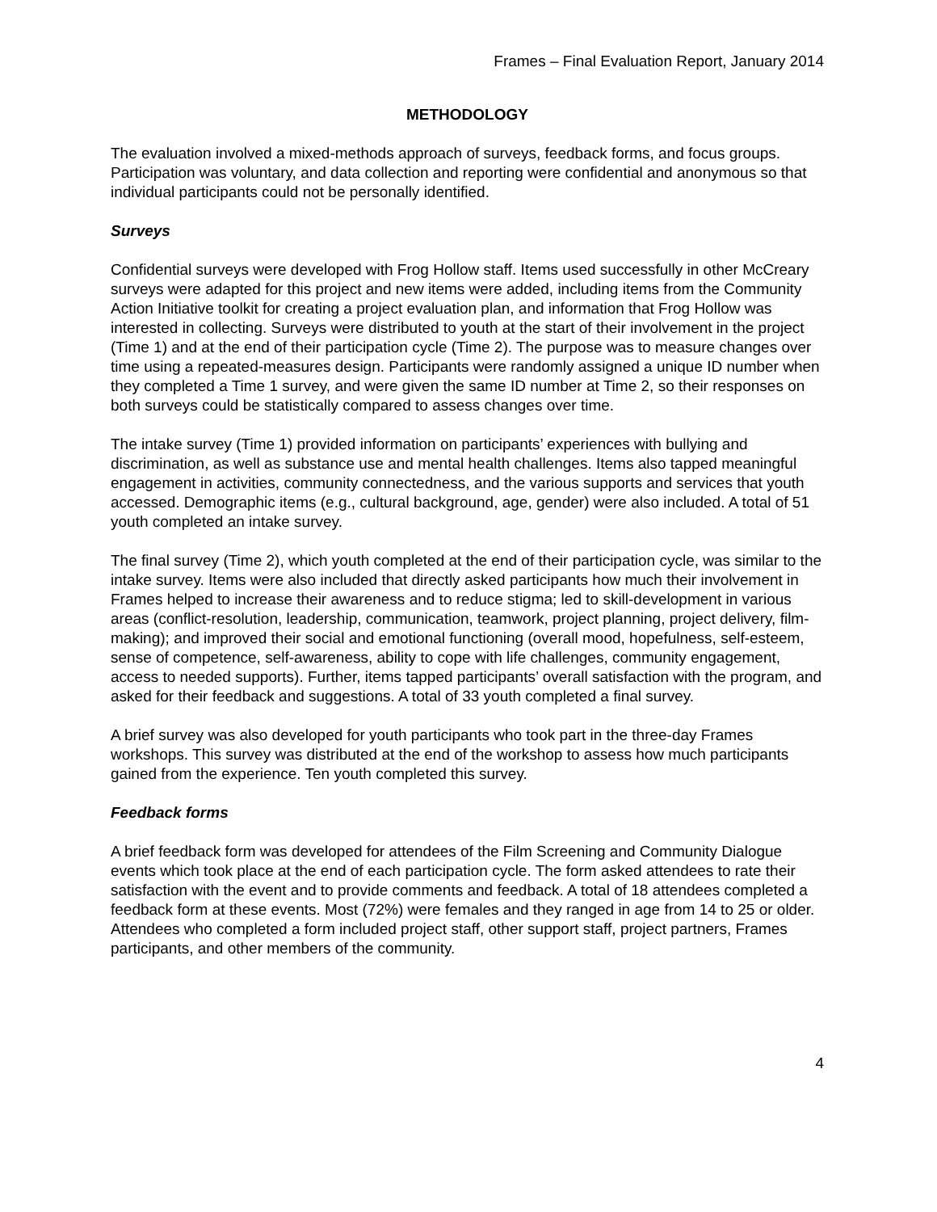Frames – Final Evaluation Report, January 2014
METHODOLOGY
The evaluation involved a mixed-methods approach of surveys, feedback forms, and focus groups. Participation was voluntary, and data collection and reporting were confidential and anonymous so that individual participants could not be personally identified.
Surveys
Confidential surveys were developed with Frog Hollow staff. Items used successfully in other McCreary surveys were adapted for this project and new items were added, including items from the Community Action Initiative toolkit for creating a project evaluation plan, and information that Frog Hollow was interested in collecting. Surveys were distributed to youth at the start of their involvement in the project (Time 1) and at the end of their participation cycle (Time 2). The purpose was to measure changes over time using a repeated-measures design. Participants were randomly assigned a unique ID number when they completed a Time 1 survey, and were given the same ID number at Time 2, so their responses on both surveys could be statistically compared to assess changes over time.
The intake survey (Time 1) provided information on participants’ experiences with bullying and discrimination, as well as substance use and mental health challenges. Items also tapped meaningful engagement in activities, community connectedness, and the various supports and services that youth accessed. Demographic items (e.g., cultural background, age, gender) were also included. A total of 51 youth completed an intake survey.
The final survey (Time 2), which youth completed at the end of their participation cycle, was similar to the intake survey. Items were also included that directly asked participants how much their involvement in Frames helped to increase their awareness and to reduce stigma; led to skill-development in various areas (conflict-resolution, leadership, communication, teamwork, project planning, project delivery, film-making); and improved their social and emotional functioning (overall mood, hopefulness, self-esteem, sense of competence, self-awareness, ability to cope with life challenges, community engagement, access to needed supports). Further, items tapped participants’ overall satisfaction with the program, and asked for their feedback and suggestions. A total of 33 youth completed a final survey.
A brief survey was also developed for youth participants who took part in the three-day Frames workshops. This survey was distributed at the end of the workshop to assess how much participants gained from the experience. Ten youth completed this survey.
Feedback forms
A brief feedback form was developed for attendees of the Film Screening and Community Dialogue events which took place at the end of each participation cycle. The form asked attendees to rate their satisfaction with the event and to provide comments and feedback. A total of 18 attendees completed a feedback form at these events. Most (72%) were females and they ranged in age from 14 to 25 or older. Attendees who completed a form included project staff, other support staff, project partners, Frames participants, and other members of the community.
4